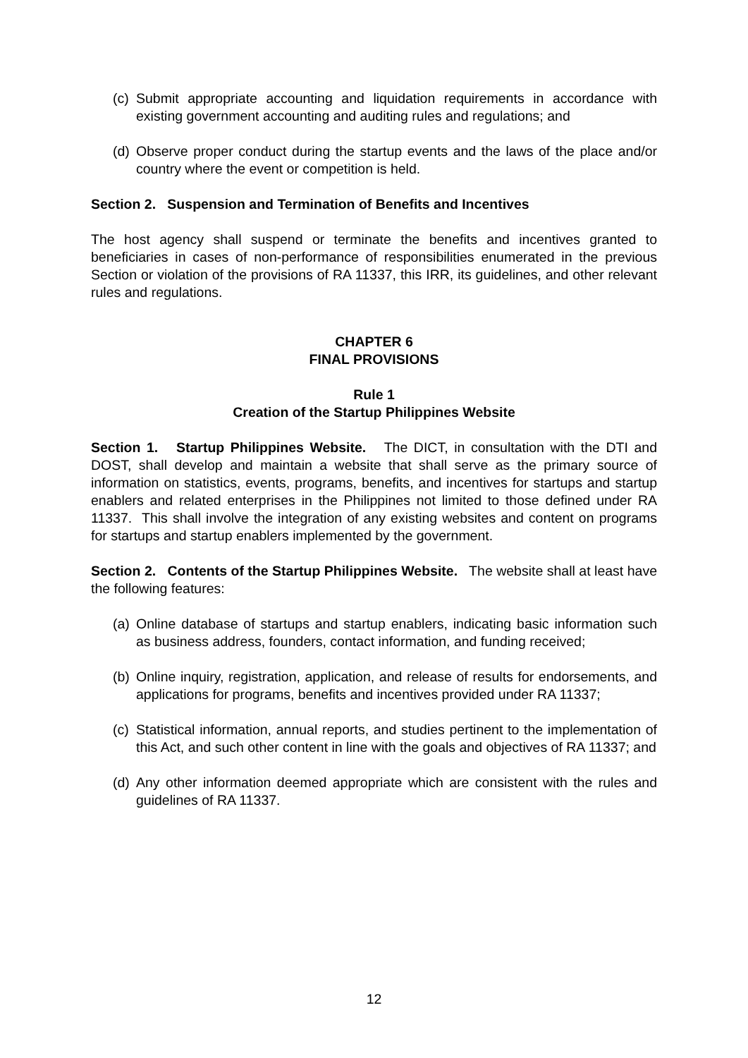(c) Submit appropriate accounting and liquidation requirements in accordance with existing government accounting and auditing rules and regulations; and
(d) Observe proper conduct during the startup events and the laws of the place and/or country where the event or competition is held.
Section 2. Suspension and Termination of Benefits and Incentives
The host agency shall suspend or terminate the benefits and incentives granted to beneficiaries in cases of non-performance of responsibilities enumerated in the previous Section or violation of the provisions of RA 11337, this IRR, its guidelines, and other relevant rules and regulations.
CHAPTER 6
FINAL PROVISIONS
Rule 1
Creation of the Startup Philippines Website
Section 1. Startup Philippines Website. The DICT, in consultation with the DTI and DOST, shall develop and maintain a website that shall serve as the primary source of information on statistics, events, programs, benefits, and incentives for startups and startup enablers and related enterprises in the Philippines not limited to those defined under RA 11337. This shall involve the integration of any existing websites and content on programs for startups and startup enablers implemented by the government.
Section 2. Contents of the Startup Philippines Website. The website shall at least have the following features:
(a) Online database of startups and startup enablers, indicating basic information such as business address, founders, contact information, and funding received;
(b) Online inquiry, registration, application, and release of results for endorsements, and applications for programs, benefits and incentives provided under RA 11337;
(c) Statistical information, annual reports, and studies pertinent to the implementation of this Act, and such other content in line with the goals and objectives of RA 11337; and
(d) Any other information deemed appropriate which are consistent with the rules and guidelines of RA 11337.
12